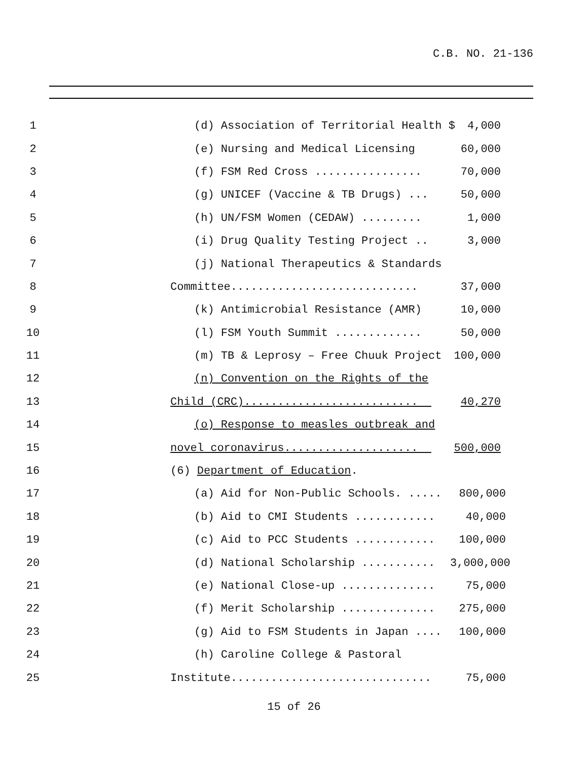C.B. NO. 21-136
1 (d) Association of Territorial Health $ 4,000
2 (e) Nursing and Medical Licensing 60,000
3 (f) FSM Red Cross ................ 70,000
4 (g) UNICEF (Vaccine & TB Drugs) ... 50,000
5 (h) UN/FSM Women (CEDAW) ......... 1,000
6 (i) Drug Quality Testing Project .. 3,000
7 (j) National Therapeutics & Standards
8 Committee............................ 37,000
9 (k) Antimicrobial Resistance (AMR) 10,000
10 (l) FSM Youth Summit ............. 50,000
11 (m) TB & Leprosy – Free Chuuk Project 100,000
12 (n) Convention on the Rights of the
13 Child (CRC).......................... 40,270
14 (o) Response to measles outbreak and
15 novel coronavirus.................... 500,000
16 (6) Department of Education.
17 (a) Aid for Non-Public Schools. ..... 800,000
18 (b) Aid to CMI Students ............ 40,000
19 (c) Aid to PCC Students ............ 100,000
20 (d) National Scholarship ........... 3,000,000
21 (e) National Close-up .............. 75,000
22 (f) Merit Scholarship .............. 275,000
23 (g) Aid to FSM Students in Japan .... 100,000
24 (h) Caroline College & Pastoral
25 Institute.............................. 75,000
15 of 26